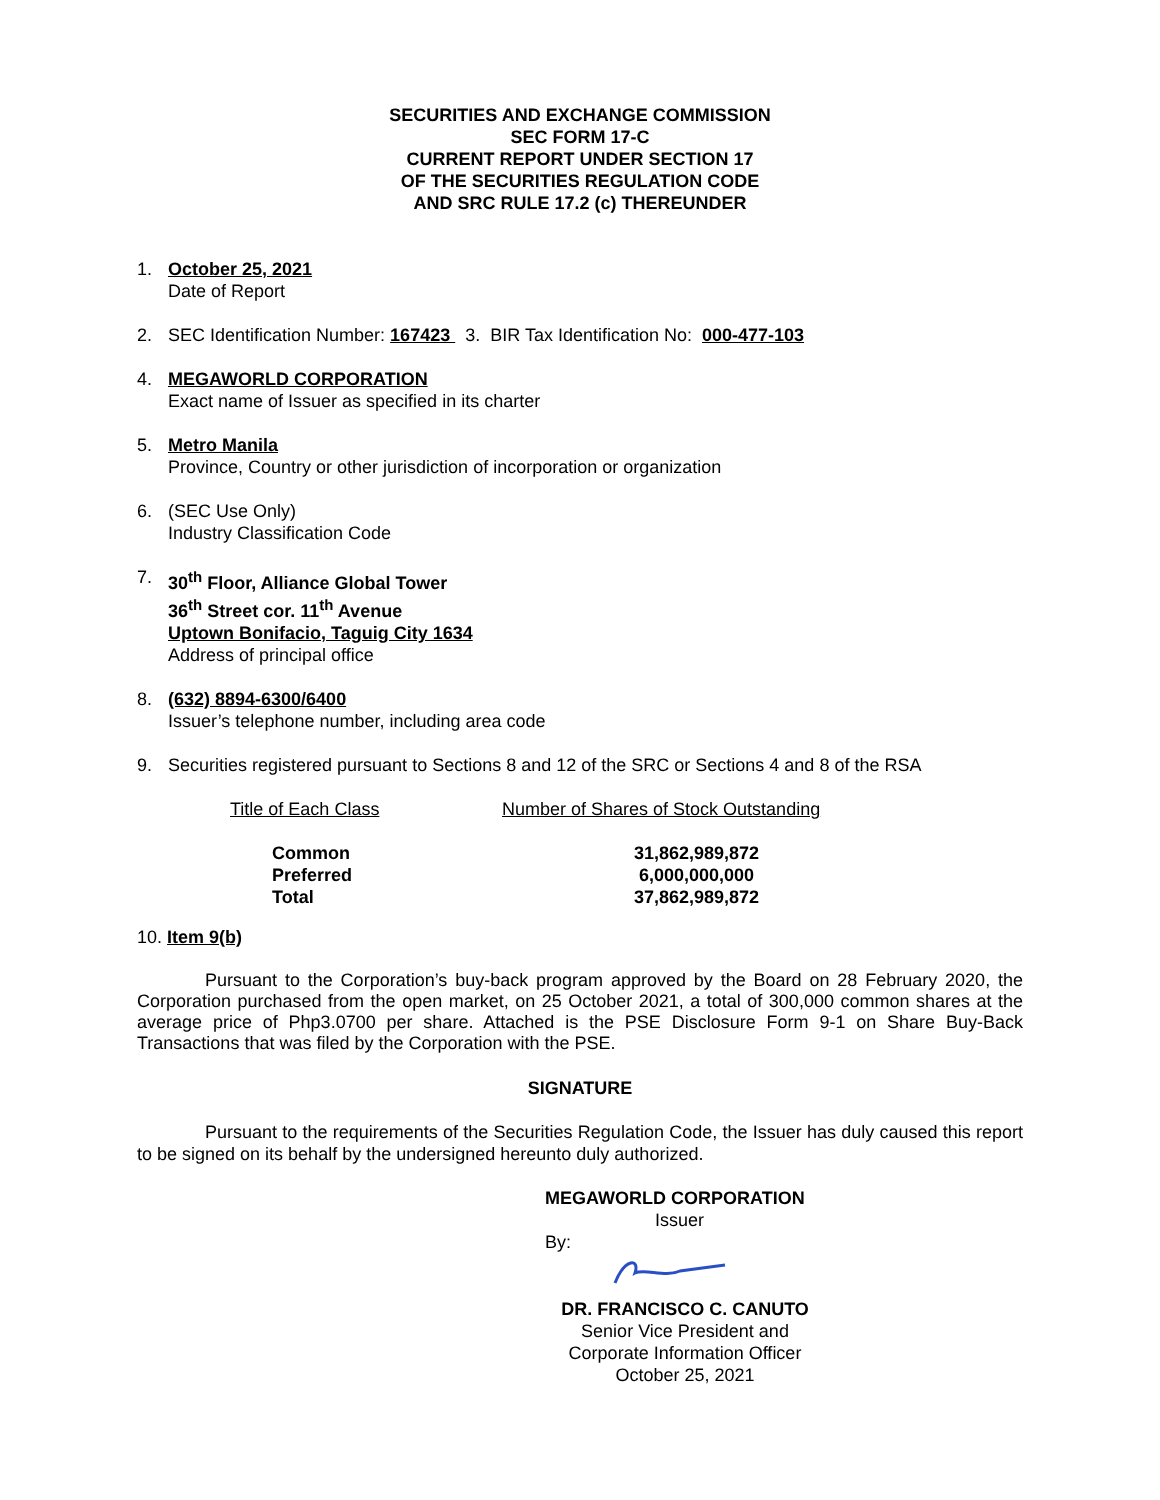SECURITIES AND EXCHANGE COMMISSION
SEC FORM 17-C
CURRENT REPORT UNDER SECTION 17
OF THE SECURITIES REGULATION CODE
AND SRC RULE 17.2 (c) THEREUNDER
1. October 25, 2021
Date of Report
2. SEC Identification Number: 167423 3. BIR Tax Identification No: 000-477-103
4. MEGAWORLD CORPORATION
Exact name of Issuer as specified in its charter
5. Metro Manila
Province, Country or other jurisdiction of incorporation or organization
6. (SEC Use Only)
Industry Classification Code
7. 30<sup>th</sup> Floor, Alliance Global Tower
36<sup>th</sup> Street cor. 11<sup>th</sup> Avenue
Uptown Bonifacio, Taguig City 1634
Address of principal office
8. (632) 8894-6300/6400
Issuer’s telephone number, including area code
9. Securities registered pursuant to Sections 8 and 12 of the SRC or Sections 4 and 8 of the RSA
| Title of Each Class | Number of Shares of Stock Outstanding |
| --- | --- |
| Common | 31,862,989,872 |
| Preferred | 6,000,000,000 |
| Total | 37,862,989,872 |
10. Item 9(b)
Pursuant to the Corporation’s buy-back program approved by the Board on 28 February 2020, the Corporation purchased from the open market, on 25 October 2021, a total of 300,000 common shares at the average price of Php3.0700 per share. Attached is the PSE Disclosure Form 9-1 on Share Buy-Back Transactions that was filed by the Corporation with the PSE.
SIGNATURE
Pursuant to the requirements of the Securities Regulation Code, the Issuer has duly caused this report to be signed on its behalf by the undersigned hereunto duly authorized.
MEGAWORLD CORPORATION
Issuer
By:
DR. FRANCISCO C. CANUTO
Senior Vice President and
Corporate Information Officer
October 25, 2021